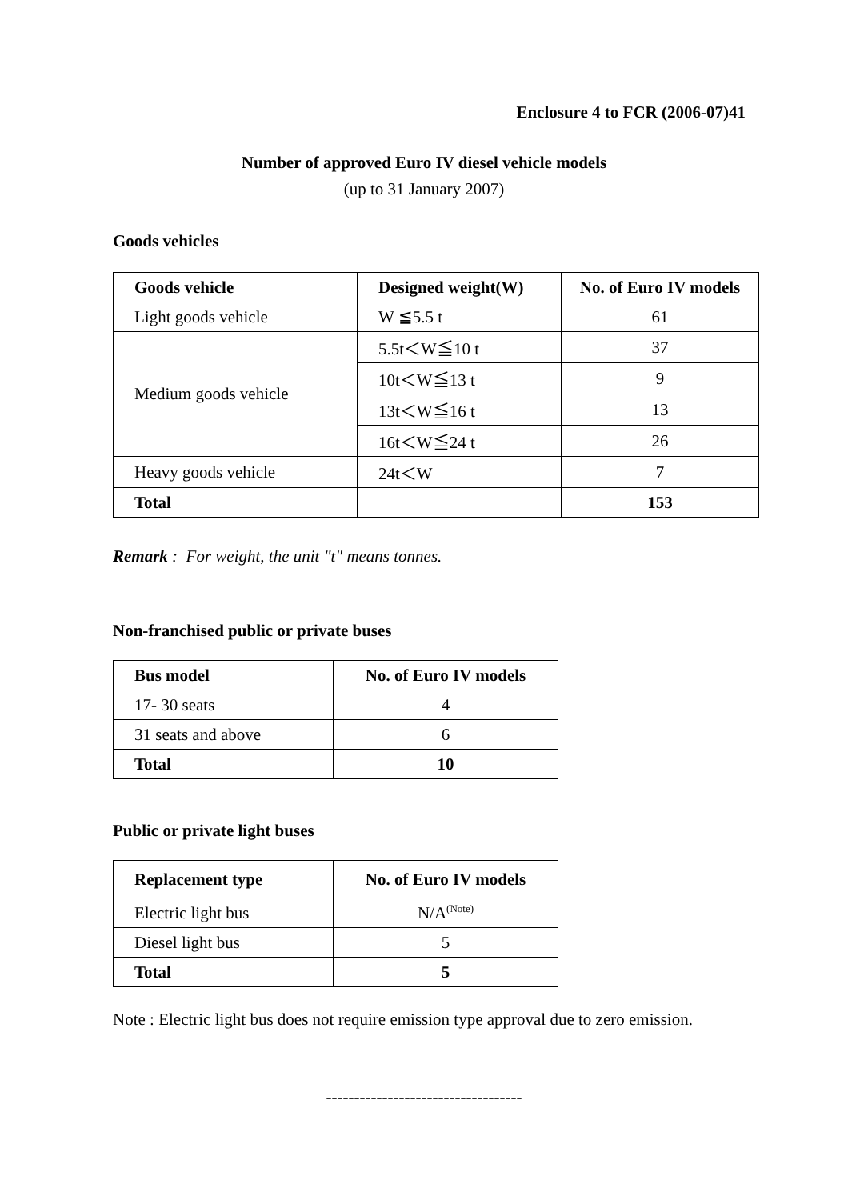Enclosure 4 to FCR (2006-07)41
Number of approved Euro IV diesel vehicle models
(up to 31 January 2007)
Goods vehicles
| Goods vehicle | Designed weight(W) | No. of Euro IV models |
| --- | --- | --- |
| Light goods vehicle | W ≦5.5 t | 61 |
| Medium goods vehicle | 5.5t＜W≦10 t | 37 |
| | 10t＜W≦13 t | 9 |
| | 13t＜W≦16 t | 13 |
| | 16t＜W≦24 t | 26 |
| Heavy goods vehicle | 24t＜W | 7 |
| Total | | 153 |
Remark : For weight, the unit "t" means tonnes.
Non-franchised public or private buses
| Bus model | No. of Euro IV models |
| --- | --- |
| 17- 30 seats | 4 |
| 31 seats and above | 6 |
| Total | 10 |
Public or private light buses
| Replacement type | No. of Euro IV models |
| --- | --- |
| Electric light bus | N/A<sup>(Note)</sup> |
| Diesel light bus | 5 |
| Total | 5 |
Note : Electric light bus does not require emission type approval due to zero emission.
-----------------------------------